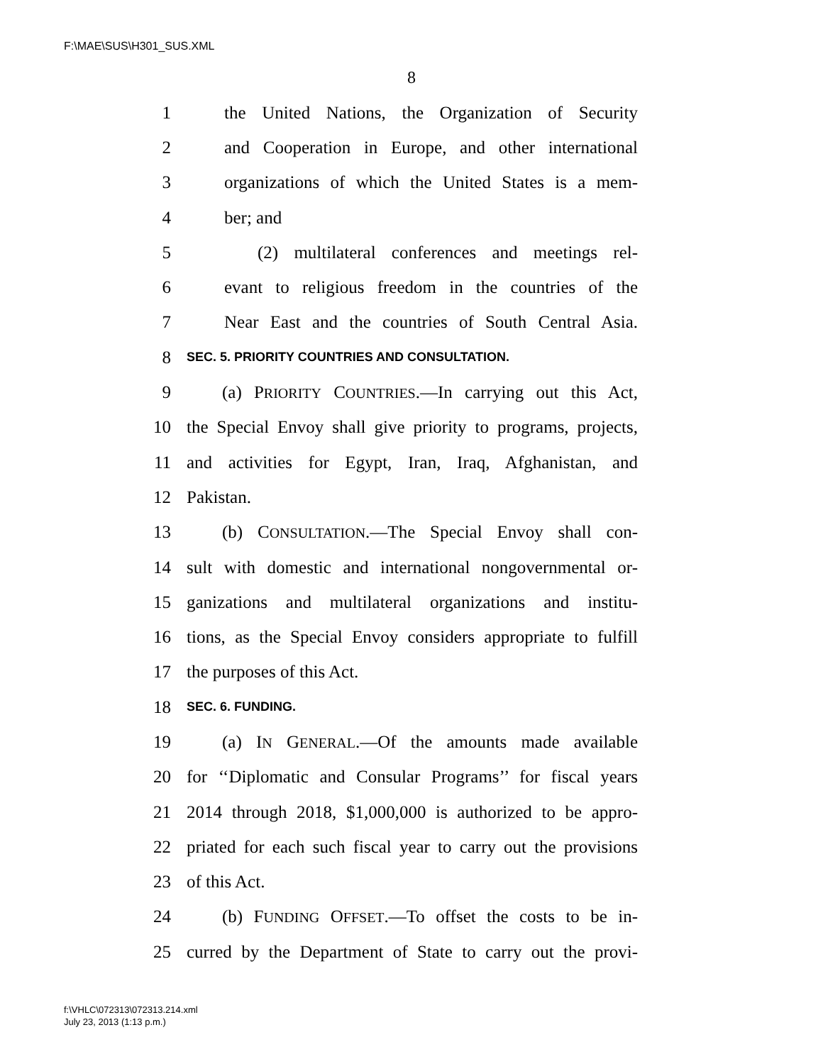F:\MAE\SUS\H301_SUS.XML
8
1 the United Nations, the Organization of Security
2 and Cooperation in Europe, and other international
3 organizations of which the United States is a mem-
4 ber; and
5 (2) multilateral conferences and meetings rel-
6 evant to religious freedom in the countries of the
7 Near East and the countries of South Central Asia.
8 SEC. 5. PRIORITY COUNTRIES AND CONSULTATION.
9 (a) PRIORITY COUNTRIES.—In carrying out this Act,
10 the Special Envoy shall give priority to programs, projects,
11 and activities for Egypt, Iran, Iraq, Afghanistan, and
12 Pakistan.
13 (b) CONSULTATION.—The Special Envoy shall con-
14 sult with domestic and international nongovernmental or-
15 ganizations and multilateral organizations and institu-
16 tions, as the Special Envoy considers appropriate to fulfill
17 the purposes of this Act.
18 SEC. 6. FUNDING.
19 (a) IN GENERAL.—Of the amounts made available
20 for ‘‘Diplomatic and Consular Programs’’ for fiscal years
21 2014 through 2018, $1,000,000 is authorized to be appro-
22 priated for each such fiscal year to carry out the provisions
23 of this Act.
24 (b) FUNDING OFFSET.—To offset the costs to be in-
25 curred by the Department of State to carry out the provi-
f:\VHLC\072313\072313.214.xml
July 23, 2013 (1:13 p.m.)